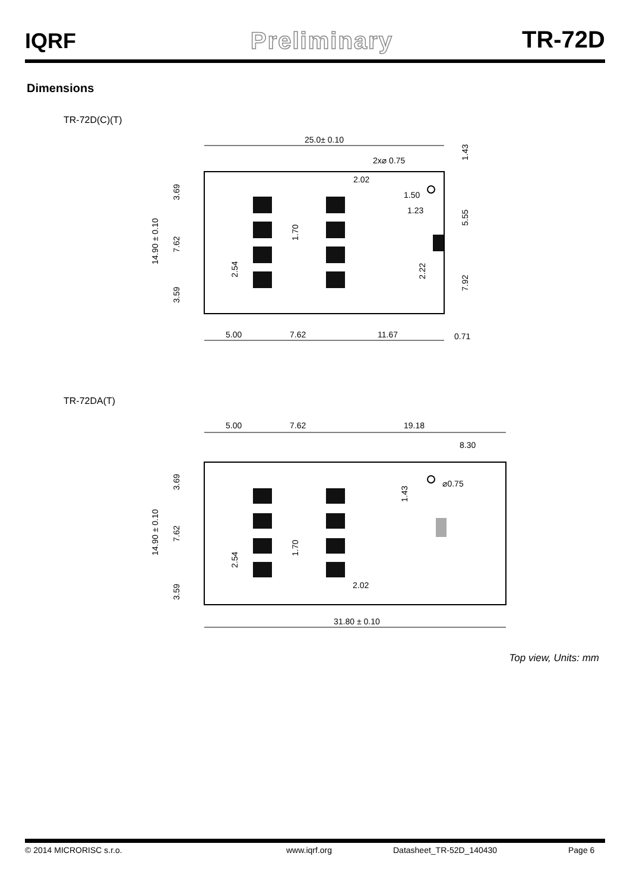IQRF Preliminary TR-72D
Dimensions
TR-72D(C)(T)
25.0± 0.10
2x⌀ 0.75
2.02
1.50
1.23
5.00
7.62
11.67
0.71
1.43
5.55
7.92
14.90 ± 0.10
3.69
7.62
3.59
2.54
1.70
2.22
TR-72DA(T)
5.00
7.62
19.18
8.30
⌀0.75
2.02
31.80 ± 0.10
1.43
14.90 ± 0.10
3.69
7.62
3.59
2.54
1.70
Top view, Units: mm
© 2014 MICRORISC s.r.o. www.iqrf.org Datasheet_TR-52D_140430 Page 6